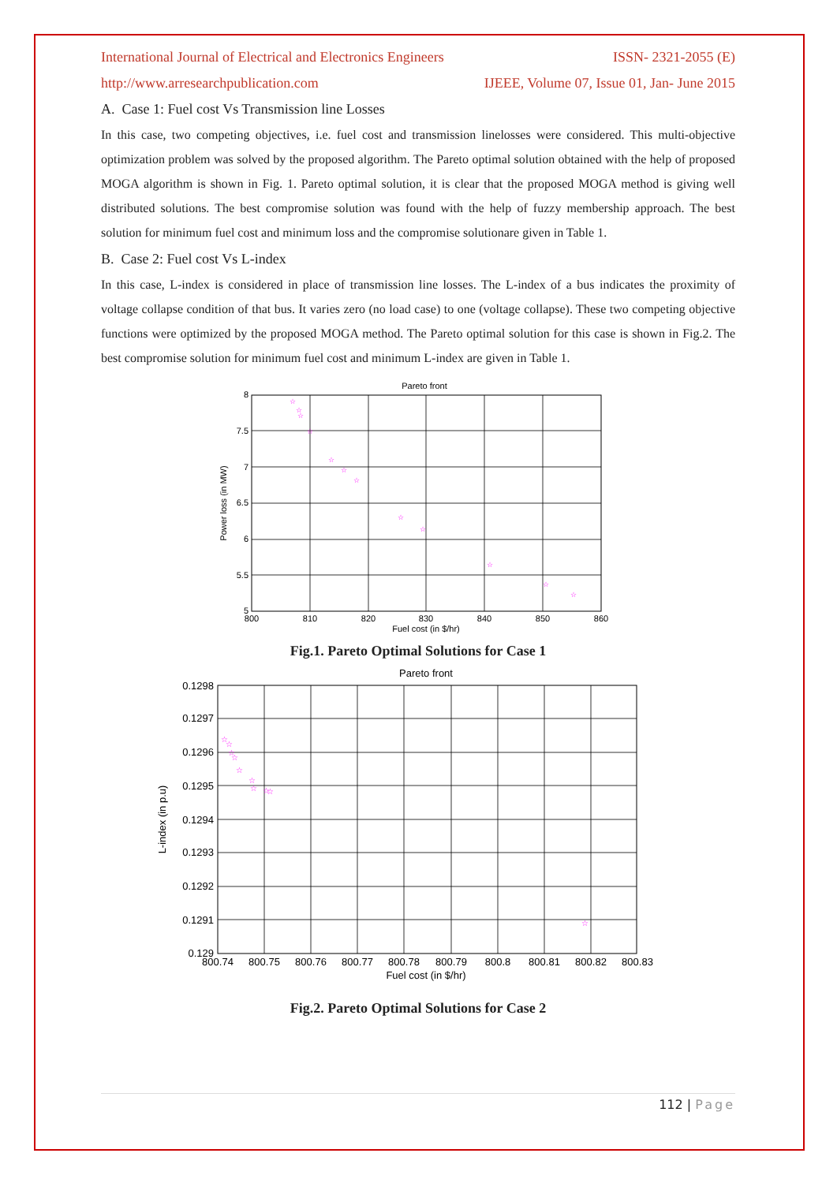International Journal of Electrical and Electronics Engineers ISSN- 2321-2055 (E)
http://www.arresearchpublication.com IJEEE, Volume 07, Issue 01, Jan- June 2015
A. Case 1: Fuel cost Vs Transmission line Losses
In this case, two competing objectives, i.e. fuel cost and transmission linelosses were considered. This multi-objective optimization problem was solved by the proposed algorithm. The Pareto optimal solution obtained with the help of proposed MOGA algorithm is shown in Fig. 1. Pareto optimal solution, it is clear that the proposed MOGA method is giving well distributed solutions. The best compromise solution was found with the help of fuzzy membership approach. The best solution for minimum fuel cost and minimum loss and the compromise solutionare given in Table 1.
B. Case 2: Fuel cost Vs L-index
In this case, L-index is considered in place of transmission line losses. The L-index of a bus indicates the proximity of voltage collapse condition of that bus. It varies zero (no load case) to one (voltage collapse). These two competing objective functions were optimized by the proposed MOGA method. The Pareto optimal solution for this case is shown in Fig.2. The best compromise solution for minimum fuel cost and minimum L-index are given in Table 1.
Pareto front
8
7.5
7
6.5
6
5.5
5
800
810
820
830
840
850
860
Fuel cost (in $/hr)
Power loss (in MW)
☆
☆
☆
☆
☆
☆
☆
☆
☆
☆
☆
☆
Fig.1. Pareto Optimal Solutions for Case 1
Pareto front
0.1298
0.1297
0.1296
0.1295
0.1294
0.1293
0.1292
0.1291
0.129
800.74
800.75
800.76
800.77
800.78
800.79
800.8
800.81
800.82
800.83
Fuel cost (in $/hr)
L-index (in p.u)
☆
☆
☆
☆
☆
☆
☆
☆
☆
☆
Fig.2. Pareto Optimal Solutions for Case 2
112 | Page